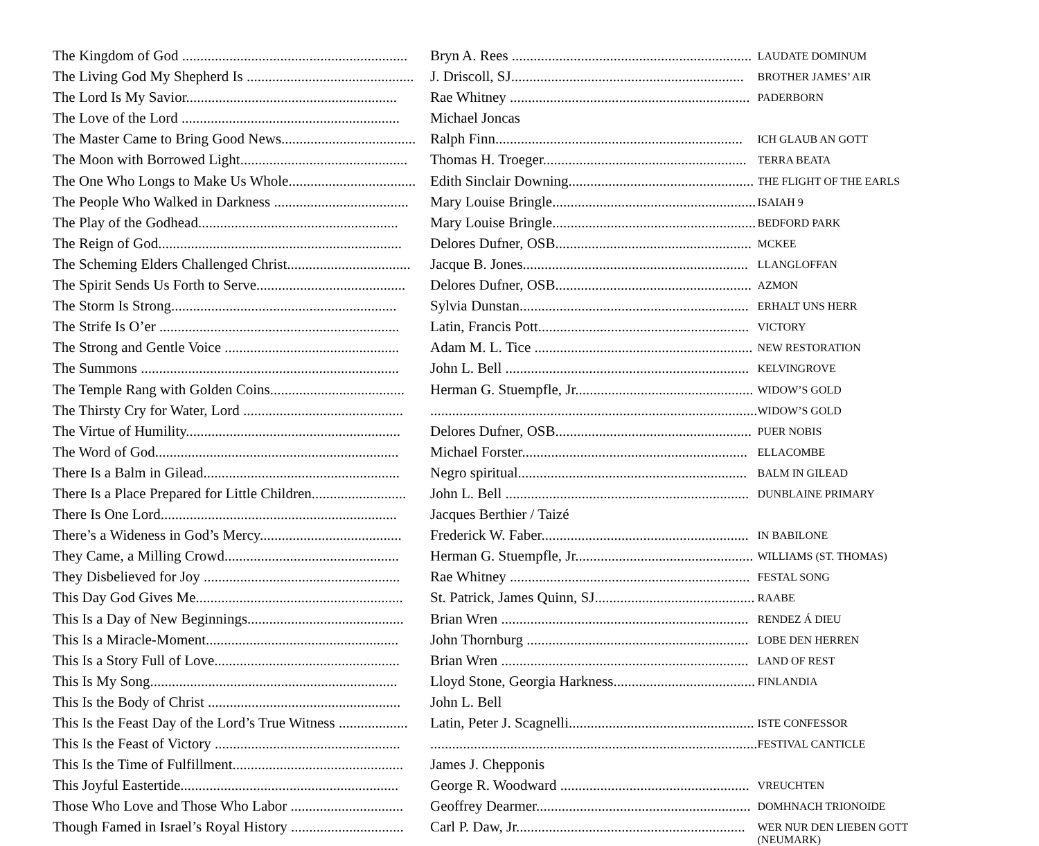| The Kingdom of God .............................................................. | Bryn A. Rees .................................................................. | LAUDATE DOMINUM |
| The Living God My Shepherd Is .............................................. | J. Driscoll, SJ................................................................ | BROTHER JAMES’ AIR |
| The Lord Is My Savior.......................................................... | Rae Whitney .................................................................. | PADERBORN |
| The Love of the Lord ............................................................ | Michael Joncas | |
| The Master Came to Bring Good News..................................... | Ralph Finn.................................................................... | ICH GLAUB AN GOTT |
| The Moon with Borrowed Light.............................................. | Thomas H. Troeger........................................................ | TERRA BEATA |
| The One Who Longs to Make Us Whole................................... | Edith Sinclair Downing................................................... | THE FLIGHT OF THE EARLS |
| The People Who Walked in Darkness ..................................... | Mary Louise Bringle........................................................ | ISAIAH 9 |
| The Play of the Godhead....................................................... | Mary Louise Bringle........................................................ | BEDFORD PARK |
| The Reign of God................................................................... | Delores Dufner, OSB...................................................... | MCKEE |
| The Scheming Elders Challenged Christ.................................. | Jacque B. Jones.............................................................. | LLANGLOFFAN |
| The Spirit Sends Us Forth to Serve......................................... | Delores Dufner, OSB...................................................... | AZMON |
| The Storm Is Strong.............................................................. | Sylvia Dunstan............................................................... | ERHALT UNS HERR |
| The Strife Is O’er .................................................................. | Latin, Francis Pott.......................................................... | VICTORY |
| The Strong and Gentle Voice ................................................ | Adam M. L. Tice ............................................................ | NEW RESTORATION |
| The Summons ....................................................................... | John L. Bell ................................................................... | KELVINGROVE |
| The Temple Rang with Golden Coins..................................... | Herman G. Stuempfle, Jr................................................. | WIDOW’S GOLD |
| The Thirsty Cry for Water, Lord ............................................ | .......................................................................................... | WIDOW’S GOLD |
| The Virtue of Humility........................................................... | Delores Dufner, OSB...................................................... | PUER NOBIS |
| The Word of God................................................................... | Michael Forster.............................................................. | ELLACOMBE |
| There Is a Balm in Gilead...................................................... | Negro spiritual............................................................... | BALM IN GILEAD |
| There Is a Place Prepared for Little Children.......................... | John L. Bell ................................................................... | DUNBLAINE PRIMARY |
| There Is One Lord................................................................. | Jacques Berthier / Taizé | |
| There’s a Wideness in God’s Mercy....................................... | Frederick W. Faber......................................................... | IN BABILONE |
| They Came, a Milling Crowd................................................ | Herman G. Stuempfle, Jr................................................. | WILLIAMS (ST. THOMAS) |
| They Disbelieved for Joy ...................................................... | Rae Whitney .................................................................. | FESTAL SONG |
| This Day God Gives Me......................................................... | St. Patrick, James Quinn, SJ............................................ | RAABE |
| This Is a Day of New Beginnings........................................... | Brian Wren .................................................................... | RENDEZ Á DIEU |
| This Is a Miracle-Moment..................................................... | John Thornburg ............................................................. | LOBE DEN HERREN |
| This Is a Story Full of Love................................................... | Brian Wren .................................................................... | LAND OF REST |
| This Is My Song.................................................................... | Lloyd Stone, Georgia Harkness....................................... | FINLANDIA |
| This Is the Body of Christ ..................................................... | John L. Bell | |
| This Is the Feast Day of the Lord’s True Witness ................... | Latin, Peter J. Scagnelli................................................... | ISTE CONFESSOR |
| This Is the Feast of Victory ................................................... | .......................................................................................... | FESTIVAL CANTICLE |
| This Is the Time of Fulfillment............................................... | James J. Chepponis | |
| This Joyful Eastertide............................................................ | George R. Woodward .................................................... | VREUCHTEN |
| Those Who Love and Those Who Labor ............................... | Geoffrey Dearmer........................................................... | DOMHNACH TRIONOIDE |
| Though Famed in Israel’s Royal History ............................... | Carl P. Daw, Jr............................................................... | WER NUR DEN LIEBEN GOTT (NEUMARK) |